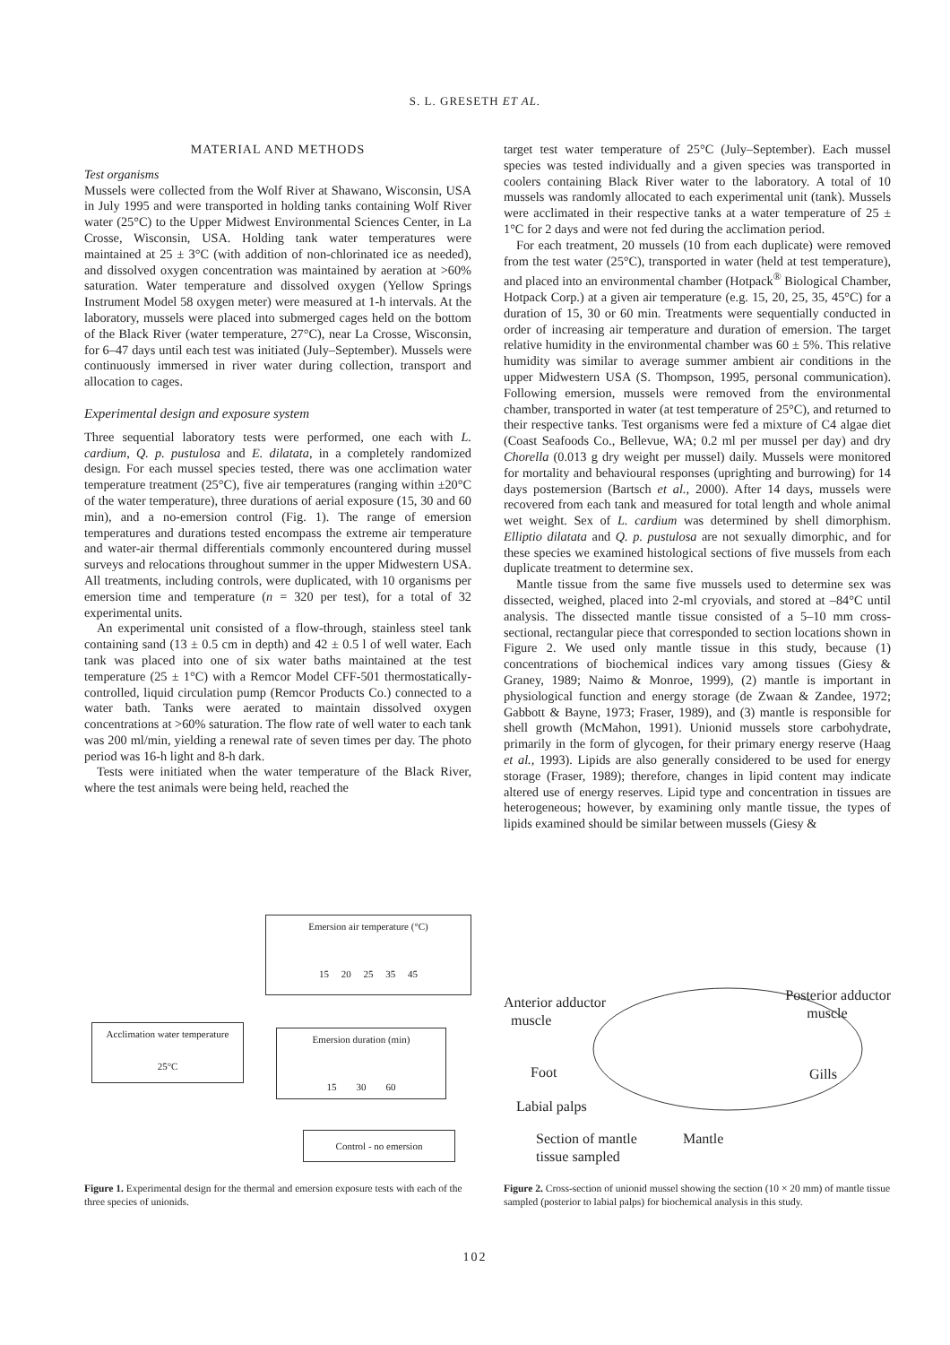S. L. GRESETH ET AL.
MATERIAL AND METHODS
Test organisms
Mussels were collected from the Wolf River at Shawano, Wisconsin, USA in July 1995 and were transported in holding tanks containing Wolf River water (25°C) to the Upper Midwest Environmental Sciences Center, in La Crosse, Wisconsin, USA. Holding tank water temperatures were maintained at 25 ± 3°C (with addition of non-chlorinated ice as needed), and dissolved oxygen concentration was maintained by aeration at >60% saturation. Water temperature and dissolved oxygen (Yellow Springs Instrument Model 58 oxygen meter) were measured at 1-h intervals. At the laboratory, mussels were placed into submerged cages held on the bottom of the Black River (water temperature, 27°C), near La Crosse, Wisconsin, for 6–47 days until each test was initiated (July–September). Mussels were continuously immersed in river water during collection, transport and allocation to cages.
Experimental design and exposure system
Three sequential laboratory tests were performed, one each with L. cardium, Q. p. pustulosa and E. dilatata, in a completely randomized design. For each mussel species tested, there was one acclimation water temperature treatment (25°C), five air temperatures (ranging within ±20°C of the water temperature), three durations of aerial exposure (15, 30 and 60 min), and a no-emersion control (Fig. 1). The range of emersion temperatures and durations tested encompass the extreme air temperature and water-air thermal differentials commonly encountered during mussel surveys and relocations throughout summer in the upper Midwestern USA. All treatments, including controls, were duplicated, with 10 organisms per emersion time and temperature (n = 320 per test), for a total of 32 experimental units.
An experimental unit consisted of a flow-through, stainless steel tank containing sand (13 ± 0.5 cm in depth) and 42 ± 0.5 l of well water. Each tank was placed into one of six water baths maintained at the test temperature (25 ± 1°C) with a Remcor Model CFF-501 thermostatically-controlled, liquid circulation pump (Remcor Products Co.) connected to a water bath. Tanks were aerated to maintain dissolved oxygen concentrations at >60% saturation. The flow rate of well water to each tank was 200 ml/min, yielding a renewal rate of seven times per day. The photo period was 16-h light and 8-h dark.
Tests were initiated when the water temperature of the Black River, where the test animals were being held, reached the
target test water temperature of 25°C (July–September). Each mussel species was tested individually and a given species was transported in coolers containing Black River water to the laboratory. A total of 10 mussels was randomly allocated to each experimental unit (tank). Mussels were acclimated in their respective tanks at a water temperature of 25 ± 1°C for 2 days and were not fed during the acclimation period.
For each treatment, 20 mussels (10 from each duplicate) were removed from the test water (25°C), transported in water (held at test temperature), and placed into an environmental chamber (Hotpack<sup>®</sup> Biological Chamber, Hotpack Corp.) at a given air temperature (e.g. 15, 20, 25, 35, 45°C) for a duration of 15, 30 or 60 min. Treatments were sequentially conducted in order of increasing air temperature and duration of emersion. The target relative humidity in the environmental chamber was 60 ± 5%. This relative humidity was similar to average summer ambient air conditions in the upper Midwestern USA (S. Thompson, 1995, personal communication). Following emersion, mussels were removed from the environmental chamber, transported in water (at test temperature of 25°C), and returned to their respective tanks. Test organisms were fed a mixture of C4 algae diet (Coast Seafoods Co., Bellevue, WA; 0.2 ml per mussel per day) and dry Chorella (0.013 g dry weight per mussel) daily. Mussels were monitored for mortality and behavioural responses (uprighting and burrowing) for 14 days postemersion (Bartsch et al., 2000). After 14 days, mussels were recovered from each tank and measured for total length and whole animal wet weight. Sex of L. cardium was determined by shell dimorphism. Elliptio dilatata and Q. p. pustulosa are not sexually dimorphic, and for these species we examined histological sections of five mussels from each duplicate treatment to determine sex.
Mantle tissue from the same five mussels used to determine sex was dissected, weighed, placed into 2-ml cryovials, and stored at –84°C until analysis. The dissected mantle tissue consisted of a 5–10 mm cross-sectional, rectangular piece that corresponded to section locations shown in Figure 2. We used only mantle tissue in this study, because (1) concentrations of biochemical indices vary among tissues (Giesy & Graney, 1989; Naimo & Monroe, 1999), (2) mantle is important in physiological function and energy storage (de Zwaan & Zandee, 1972; Gabbott & Bayne, 1973; Fraser, 1989), and (3) mantle is responsible for shell growth (McMahon, 1991). Unionid mussels store carbohydrate, primarily in the form of glycogen, for their primary energy reserve (Haag et al., 1993). Lipids are also generally considered to be used for energy storage (Fraser, 1989); therefore, changes in lipid content may indicate altered use of energy reserves. Lipid type and concentration in tissues are heterogeneous; however, by examining only mantle tissue, the types of lipids examined should be similar between mussels (Giesy &
Emersion air temperature (°C)
15 20 25 35 45
Acclimation water temperature
25°C
Emersion duration (min)
15 30 60
Control - no emersion
Figure 1. Experimental design for the thermal and emersion exposure tests with each of the three species of unionids.
Anterior adductor
muscle
Posterior adductor
muscle
Foot Gills
Labial palps
Section of mantle
tissue sampled
Mantle
Figure 2. Cross-section of unionid mussel showing the section (10 × 20 mm) of mantle tissue sampled (posterior to labial palps) for biochemical analysis in this study.
102